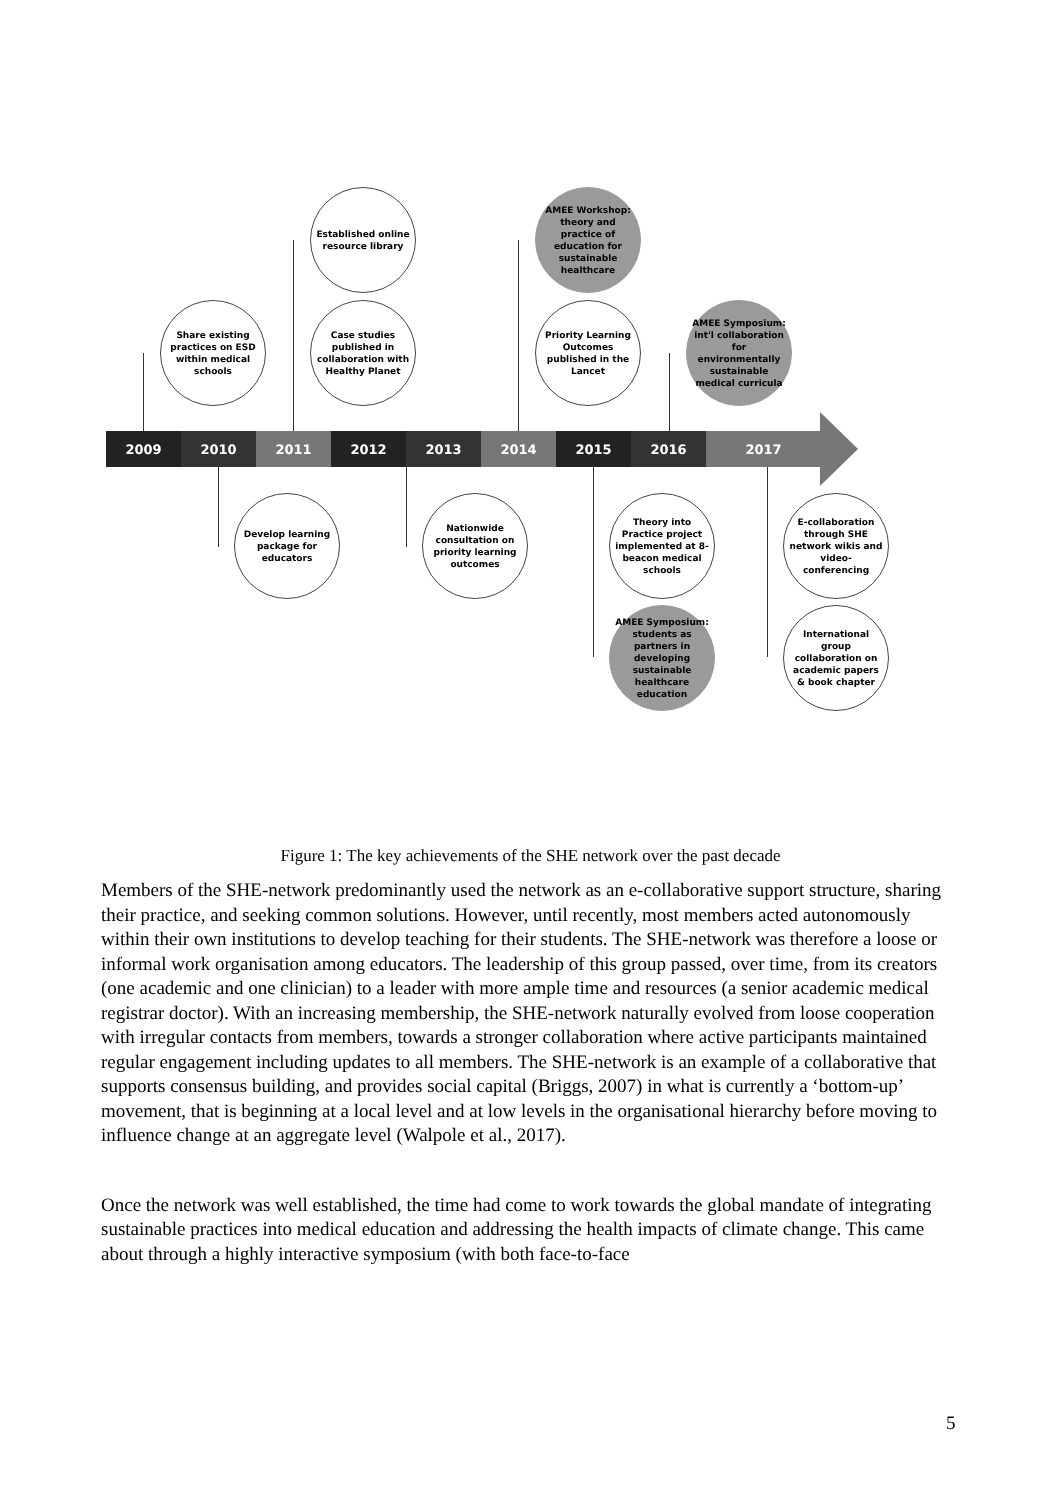Share existing practices on ESD within medical schools
Established online resource library
Case studies published in collaboration with Healthy Planet
AMEE Workshop: theory and practice of education for sustainable healthcare
Priority Learning Outcomes published in the Lancet
AMEE Symposium: int'l collaboration for environmentally sustainable medical curricula
2009 2010 2011 2012 2013 2014 2015 2016 2017
Develop learning package for educators
Nationwide consultation on priority learning outcomes
Theory into Practice project implemented at 8-beacon medical schools
E-collaboration through SHE network wikis and video-conferencing
AMEE Symposium: students as partners in developing sustainable healthcare education
International group collaboration on academic papers & book chapter
Figure 1: The key achievements of the SHE network over the past decade
Members of the SHE-network predominantly used the network as an e-collaborative support structure, sharing their practice, and seeking common solutions. However, until recently, most members acted autonomously within their own institutions to develop teaching for their students. The SHE-network was therefore a loose or informal work organisation among educators. The leadership of this group passed, over time, from its creators (one academic and one clinician) to a leader with more ample time and resources (a senior academic medical registrar doctor). With an increasing membership, the SHE-network naturally evolved from loose cooperation with irregular contacts from members, towards a stronger collaboration where active participants maintained regular engagement including updates to all members. The SHE-network is an example of a collaborative that supports consensus building, and provides social capital (Briggs, 2007) in what is currently a ‘bottom-up’ movement, that is beginning at a local level and at low levels in the organisational hierarchy before moving to influence change at an aggregate level (Walpole et al., 2017).
Once the network was well established, the time had come to work towards the global mandate of integrating sustainable practices into medical education and addressing the health impacts of climate change. This came about through a highly interactive symposium (with both face-to-face
5